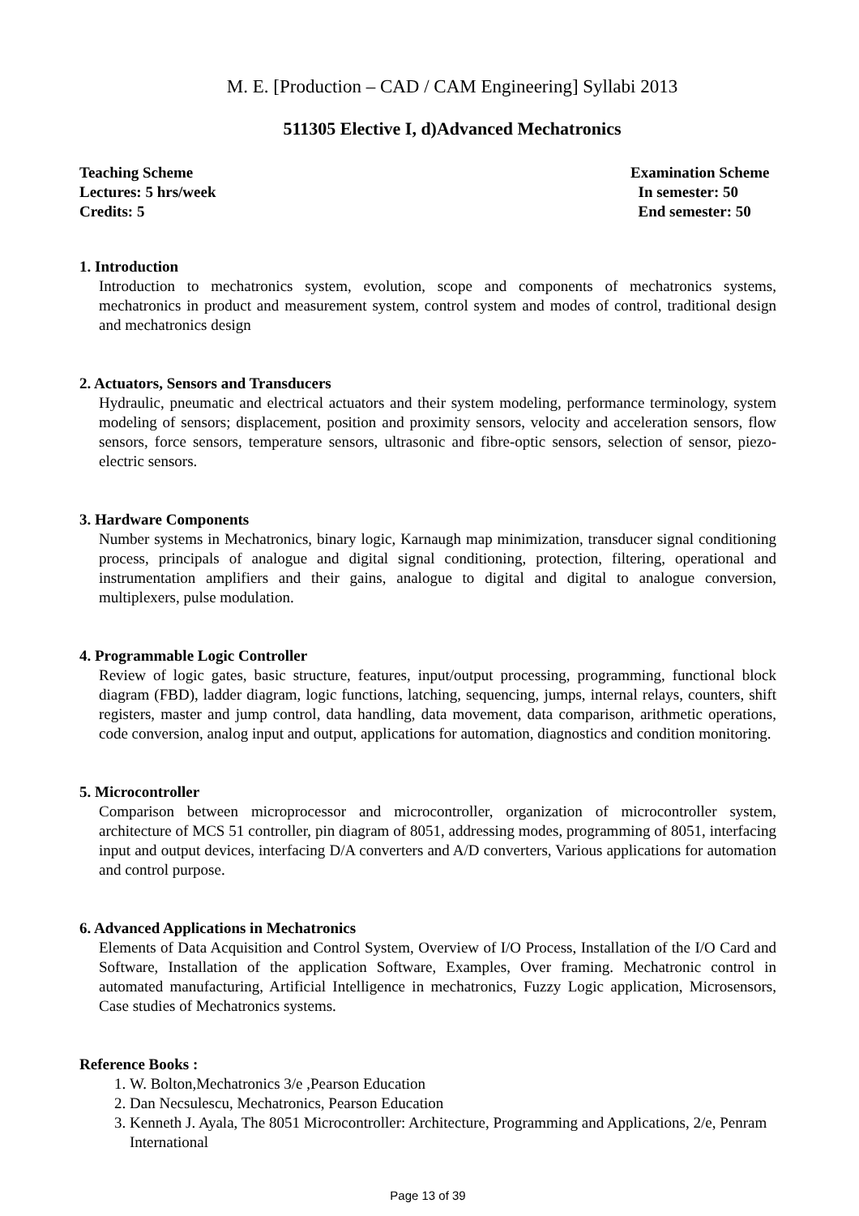M. E. [Production – CAD / CAM Engineering] Syllabi 2013
511305 Elective I, d)Advanced Mechatronics
Teaching Scheme
Lectures: 5 hrs/week
Credits: 5
Examination Scheme
In semester: 50
End semester: 50
1. Introduction
Introduction to mechatronics system, evolution, scope and components of mechatronics systems, mechatronics in product and measurement system, control system and modes of control, traditional design and mechatronics design
2. Actuators, Sensors and Transducers
Hydraulic, pneumatic and electrical actuators and their system modeling, performance terminology, system modeling of sensors; displacement, position and proximity sensors, velocity and acceleration sensors, flow sensors, force sensors, temperature sensors, ultrasonic and fibre-optic sensors, selection of sensor, piezo- electric sensors.
3. Hardware Components
Number systems in Mechatronics, binary logic, Karnaugh map minimization, transducer signal conditioning process, principals of analogue and digital signal conditioning, protection, filtering, operational and instrumentation amplifiers and their gains, analogue to digital and digital to analogue conversion, multiplexers, pulse modulation.
4. Programmable Logic Controller
Review of logic gates, basic structure, features, input/output processing, programming, functional block diagram (FBD), ladder diagram, logic functions, latching, sequencing, jumps, internal relays, counters, shift registers, master and jump control, data handling, data movement, data comparison, arithmetic operations, code conversion, analog input and output, applications for automation, diagnostics and condition monitoring.
5. Microcontroller
Comparison between microprocessor and microcontroller, organization of microcontroller system, architecture of MCS 51 controller, pin diagram of 8051, addressing modes, programming of 8051, interfacing input and output devices, interfacing D/A converters and A/D converters, Various applications for automation and control purpose.
6. Advanced Applications in Mechatronics
Elements of Data Acquisition and Control System, Overview of I/O Process, Installation of the I/O Card and Software, Installation of the application Software, Examples, Over framing. Mechatronic control in automated manufacturing, Artificial Intelligence in mechatronics, Fuzzy Logic application, Microsensors, Case studies of Mechatronics systems.
Reference Books :
1. W. Bolton,Mechatronics 3/e ,Pearson Education
2. Dan Necsulescu, Mechatronics, Pearson Education
3. Kenneth J. Ayala, The 8051 Microcontroller: Architecture, Programming and Applications, 2/e, Penram International
Page 13 of 39